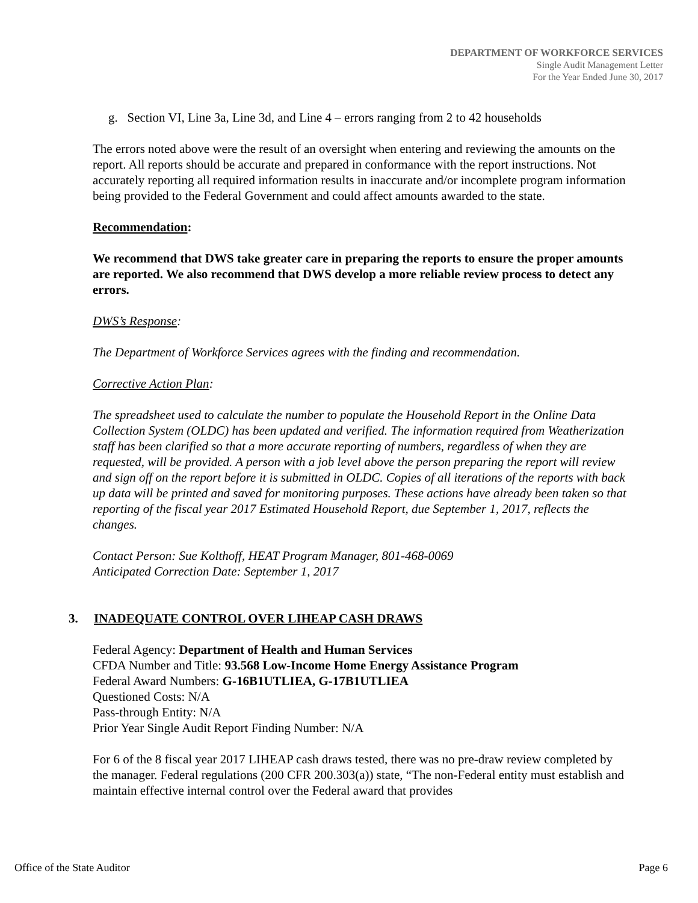DEPARTMENT OF WORKFORCE SERVICES
Single Audit Management Letter
For the Year Ended June 30, 2017
g. Section VI, Line 3a, Line 3d, and Line 4 – errors ranging from 2 to 42 households
The errors noted above were the result of an oversight when entering and reviewing the amounts on the report. All reports should be accurate and prepared in conformance with the report instructions. Not accurately reporting all required information results in inaccurate and/or incomplete program information being provided to the Federal Government and could affect amounts awarded to the state.
Recommendation:
We recommend that DWS take greater care in preparing the reports to ensure the proper amounts are reported. We also recommend that DWS develop a more reliable review process to detect any errors.
DWS’s Response:
The Department of Workforce Services agrees with the finding and recommendation.
Corrective Action Plan:
The spreadsheet used to calculate the number to populate the Household Report in the Online Data Collection System (OLDC) has been updated and verified. The information required from Weatherization staff has been clarified so that a more accurate reporting of numbers, regardless of when they are requested, will be provided. A person with a job level above the person preparing the report will review and sign off on the report before it is submitted in OLDC. Copies of all iterations of the reports with back up data will be printed and saved for monitoring purposes. These actions have already been taken so that reporting of the fiscal year 2017 Estimated Household Report, due September 1, 2017, reflects the changes.
Contact Person: Sue Kolthoff, HEAT Program Manager, 801-468-0069
Anticipated Correction Date: September 1, 2017
3. INADEQUATE CONTROL OVER LIHEAP CASH DRAWS
Federal Agency: Department of Health and Human Services
CFDA Number and Title: 93.568 Low-Income Home Energy Assistance Program
Federal Award Numbers: G-16B1UTLIEA, G-17B1UTLIEA
Questioned Costs: N/A
Pass-through Entity: N/A
Prior Year Single Audit Report Finding Number: N/A
For 6 of the 8 fiscal year 2017 LIHEAP cash draws tested, there was no pre-draw review completed by the manager. Federal regulations (200 CFR 200.303(a)) state, “The non-Federal entity must establish and maintain effective internal control over the Federal award that provides
Office of the State Auditor Page 6